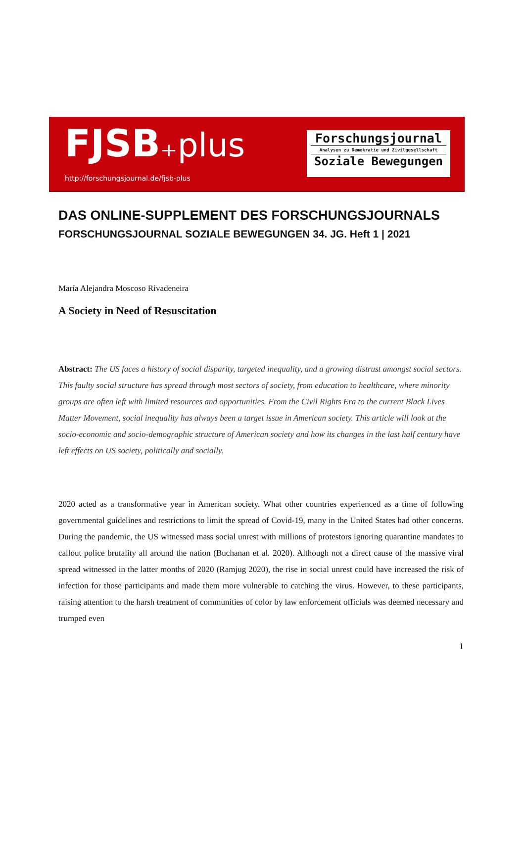FJSB₊plus
http://forschungsjournal.de/fjsb-plus
Forschungsjournal
Analysen zu Demokratie und Zivilgesellschaft
Soziale Bewegungen
DAS ONLINE-SUPPLEMENT DES FORSCHUNGSJOURNALS
FORSCHUNGSJOURNAL SOZIALE BEWEGUNGEN 34. JG. Heft 1 | 2021
María Alejandra Moscoso Rivadeneira
A Society in Need of Resuscitation
Abstract: The US faces a history of social disparity, targeted inequality, and a growing distrust amongst social sectors. This faulty social structure has spread through most sectors of society, from education to healthcare, where minority groups are often left with limited resources and opportunities. From the Civil Rights Era to the current Black Lives Matter Movement, social inequality has always been a target issue in American society. This article will look at the socio-economic and socio-demographic structure of American society and how its changes in the last half century have left effects on US society, politically and socially.
2020 acted as a transformative year in American society. What other countries experienced as a time of following governmental guidelines and restrictions to limit the spread of Covid-19, many in the United States had other concerns. During the pandemic, the US witnessed mass social unrest with millions of protestors ignoring quarantine mandates to callout police brutality all around the nation (Buchanan et al. 2020). Although not a direct cause of the massive viral spread witnessed in the latter months of 2020 (Ramjug 2020), the rise in social unrest could have increased the risk of infection for those participants and made them more vulnerable to catching the virus. However, to these participants, raising attention to the harsh treatment of communities of color by law enforcement officials was deemed necessary and trumped even
1